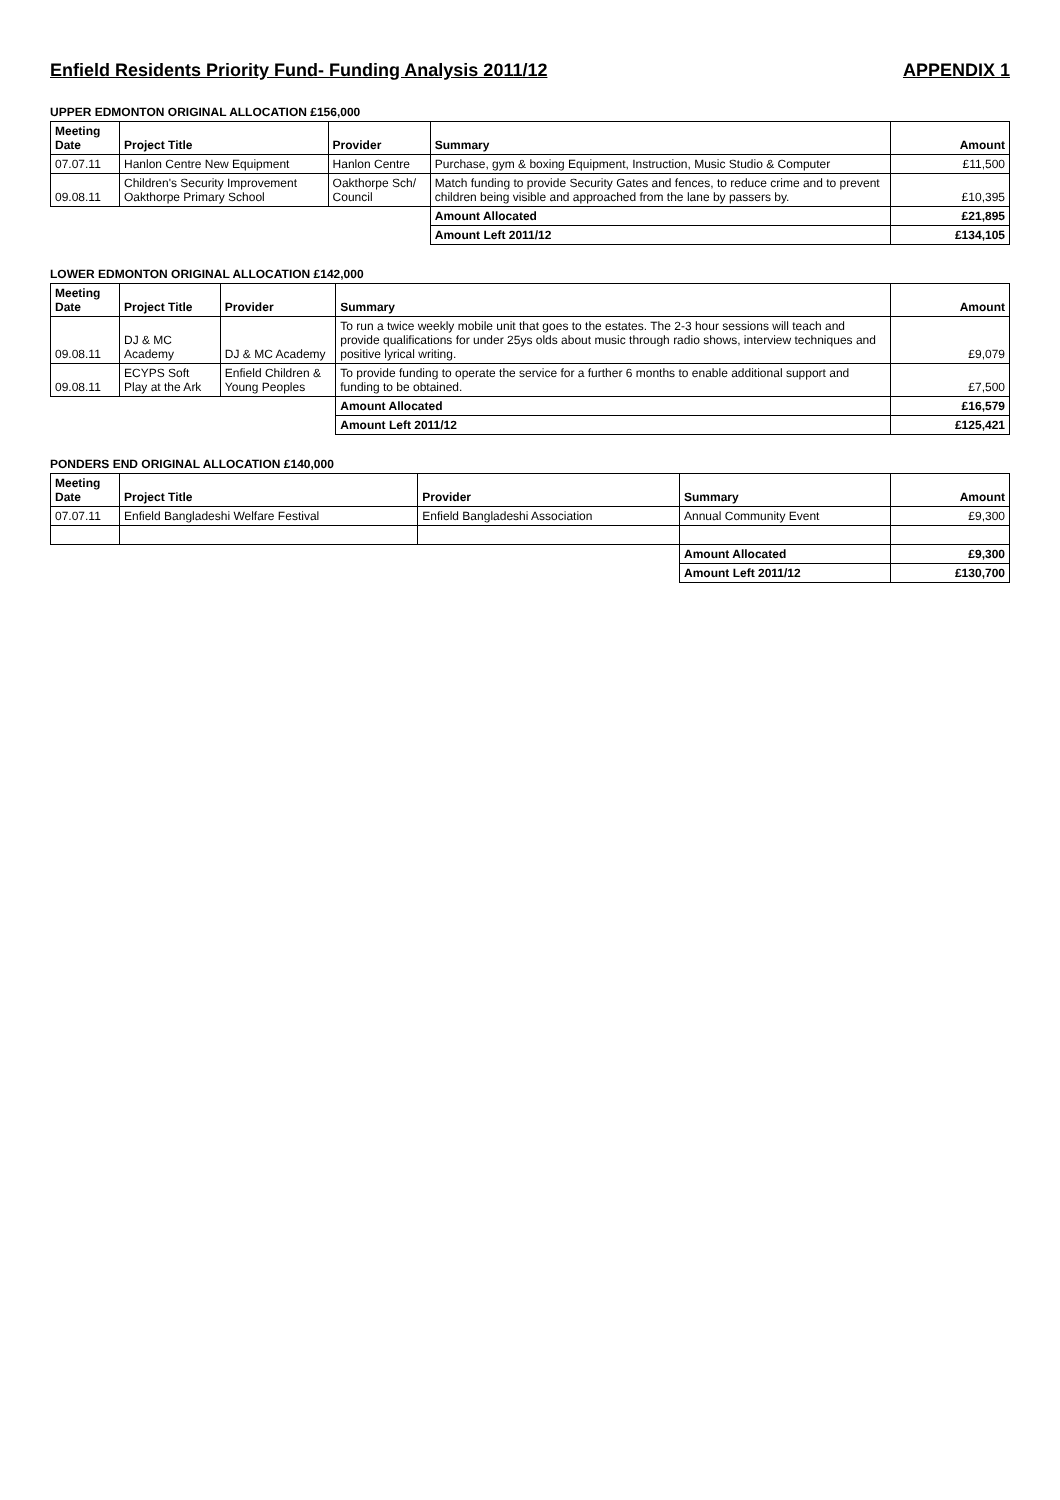Enfield Residents Priority Fund- Funding Analysis 2011/12
APPENDIX 1
UPPER EDMONTON ORIGINAL ALLOCATION £156,000
| Meeting Date | Project Title | Provider | Summary | Amount |
| --- | --- | --- | --- | --- |
| 07.07.11 | Hanlon Centre New Equipment | Hanlon Centre | Purchase, gym & boxing Equipment, Instruction, Music Studio & Computer | £11,500 |
| 09.08.11 | Children's Security Improvement Oakthorpe Primary School | Oakthorpe Sch/ Council | Match funding to provide Security Gates and fences, to reduce crime and to prevent children being visible and approached from the lane by passers by. | £10,395 |
| | | | Amount Allocated | £21,895 |
| | | | Amount Left 2011/12 | £134,105 |
LOWER EDMONTON ORIGINAL ALLOCATION £142,000
| Meeting Date | Project Title | Provider | Summary | Amount |
| --- | --- | --- | --- | --- |
| 09.08.11 | DJ & MC Academy | DJ & MC Academy | To run a twice weekly mobile unit that goes to the estates. The 2-3 hour sessions will teach and provide qualifications for under 25ys olds about music through radio shows, interview techniques and positive lyrical writing. | £9,079 |
| 09.08.11 | ECYPS Soft Play at the Ark | Enfield Children & Young Peoples | To provide funding to operate the service for a further 6 months to enable additional support and funding to be obtained. | £7,500 |
| | | | Amount Allocated | £16,579 |
| | | | Amount Left 2011/12 | £125,421 |
PONDERS END ORIGINAL ALLOCATION £140,000
| Meeting Date | Project Title | Provider | Summary | Amount |
| --- | --- | --- | --- | --- |
| 07.07.11 | Enfield Bangladeshi Welfare Festival | Enfield Bangladeshi Association | Annual Community Event | £9,300 |
| | | | Amount Allocated | £9,300 |
| | | | Amount Left 2011/12 | £130,700 |